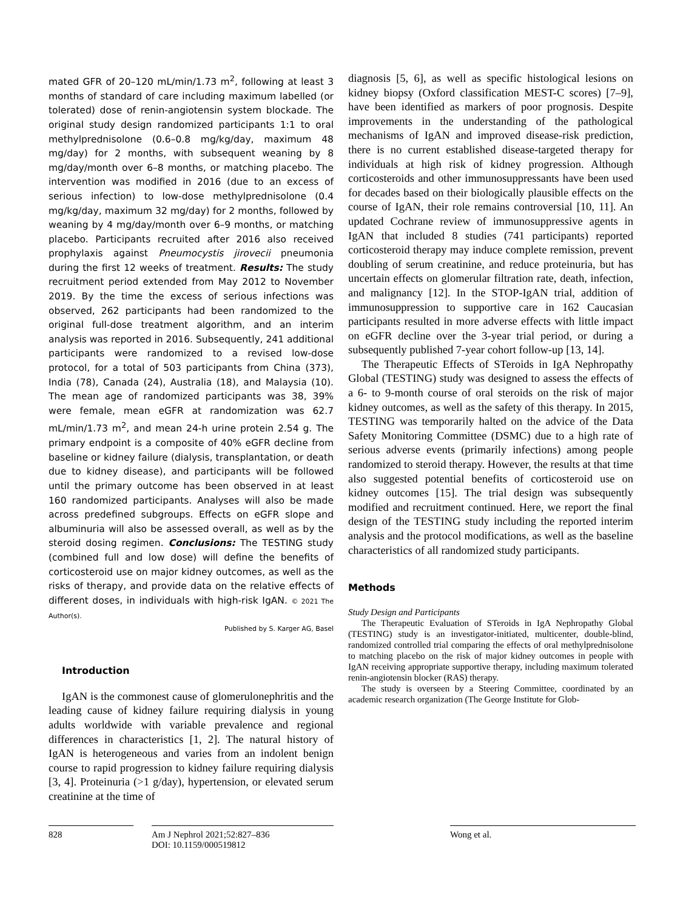mated GFR of 20–120 mL/min/1.73 m<sup>2</sup>, following at least 3 months of standard of care including maximum labelled (or tolerated) dose of renin-angiotensin system blockade. The original study design randomized participants 1:1 to oral methylprednisolone (0.6–0.8 mg/kg/day, maximum 48 mg/day) for 2 months, with subsequent weaning by 8 mg/day/month over 6–8 months, or matching placebo. The intervention was modified in 2016 (due to an excess of serious infection) to low-dose methylprednisolone (0.4 mg/kg/day, maximum 32 mg/day) for 2 months, followed by weaning by 4 mg/day/month over 6–9 months, or matching placebo. Participants recruited after 2016 also received prophylaxis against Pneumocystis jirovecii pneumonia during the first 12 weeks of treatment. Results: The study recruitment period extended from May 2012 to November 2019. By the time the excess of serious infections was observed, 262 participants had been randomized to the original full-dose treatment algorithm, and an interim analysis was reported in 2016. Subsequently, 241 additional participants were randomized to a revised low-dose protocol, for a total of 503 participants from China (373), India (78), Canada (24), Australia (18), and Malaysia (10). The mean age of randomized participants was 38, 39% were female, mean eGFR at randomization was 62.7 mL/min/1.73 m<sup>2</sup>, and mean 24-h urine protein 2.54 g. The primary endpoint is a composite of 40% eGFR decline from baseline or kidney failure (dialysis, transplantation, or death due to kidney disease), and participants will be followed until the primary outcome has been observed in at least 160 randomized participants. Analyses will also be made across predefined subgroups. Effects on eGFR slope and albuminuria will also be assessed overall, as well as by the steroid dosing regimen. Conclusions: The TESTING study (combined full and low dose) will define the benefits of corticosteroid use on major kidney outcomes, as well as the risks of therapy, and provide data on the relative effects of different doses, in individuals with high-risk IgAN. © 2021 The Author(s).
Published by S. Karger AG, Basel
Introduction
IgAN is the commonest cause of glomerulonephritis and the leading cause of kidney failure requiring dialysis in young adults worldwide with variable prevalence and regional differences in characteristics [1, 2]. The natural history of IgAN is heterogeneous and varies from an indolent benign course to rapid progression to kidney failure requiring dialysis [3, 4]. Proteinuria (>1 g/day), hypertension, or elevated serum creatinine at the time of
diagnosis [5, 6], as well as specific histological lesions on kidney biopsy (Oxford classification MEST-C scores) [7–9], have been identified as markers of poor prognosis. Despite improvements in the understanding of the pathological mechanisms of IgAN and improved disease-risk prediction, there is no current established disease-targeted therapy for individuals at high risk of kidney progression. Although corticosteroids and other immunosuppressants have been used for decades based on their biologically plausible effects on the course of IgAN, their role remains controversial [10, 11]. An updated Cochrane review of immunosuppressive agents in IgAN that included 8 studies (741 participants) reported corticosteroid therapy may induce complete remission, prevent doubling of serum creatinine, and reduce proteinuria, but has uncertain effects on glomerular filtration rate, death, infection, and malignancy [12]. In the STOP-IgAN trial, addition of immunosuppression to supportive care in 162 Caucasian participants resulted in more adverse effects with little impact on eGFR decline over the 3-year trial period, or during a subsequently published 7-year cohort follow-up [13, 14].
The Therapeutic Effects of STeroids in IgA Nephropathy Global (TESTING) study was designed to assess the effects of a 6- to 9-month course of oral steroids on the risk of major kidney outcomes, as well as the safety of this therapy. In 2015, TESTING was temporarily halted on the advice of the Data Safety Monitoring Committee (DSMC) due to a high rate of serious adverse events (primarily infections) among people randomized to steroid therapy. However, the results at that time also suggested potential benefits of corticosteroid use on kidney outcomes [15]. The trial design was subsequently modified and recruitment continued. Here, we report the final design of the TESTING study including the reported interim analysis and the protocol modifications, as well as the baseline characteristics of all randomized study participants.
Methods
Study Design and Participants
The Therapeutic Evaluation of STeroids in IgA Nephropathy Global (TESTING) study is an investigator-initiated, multicenter, double-blind, randomized controlled trial comparing the effects of oral methylprednisolone to matching placebo on the risk of major kidney outcomes in people with IgAN receiving appropriate supportive therapy, including maximum tolerated renin-angiotensin blocker (RAS) therapy.
The study is overseen by a Steering Committee, coordinated by an academic research organization (The George Institute for Glob-
828 Am J Nephrol 2021;52:827–836
DOI: 10.1159/000519812
Wong et al.